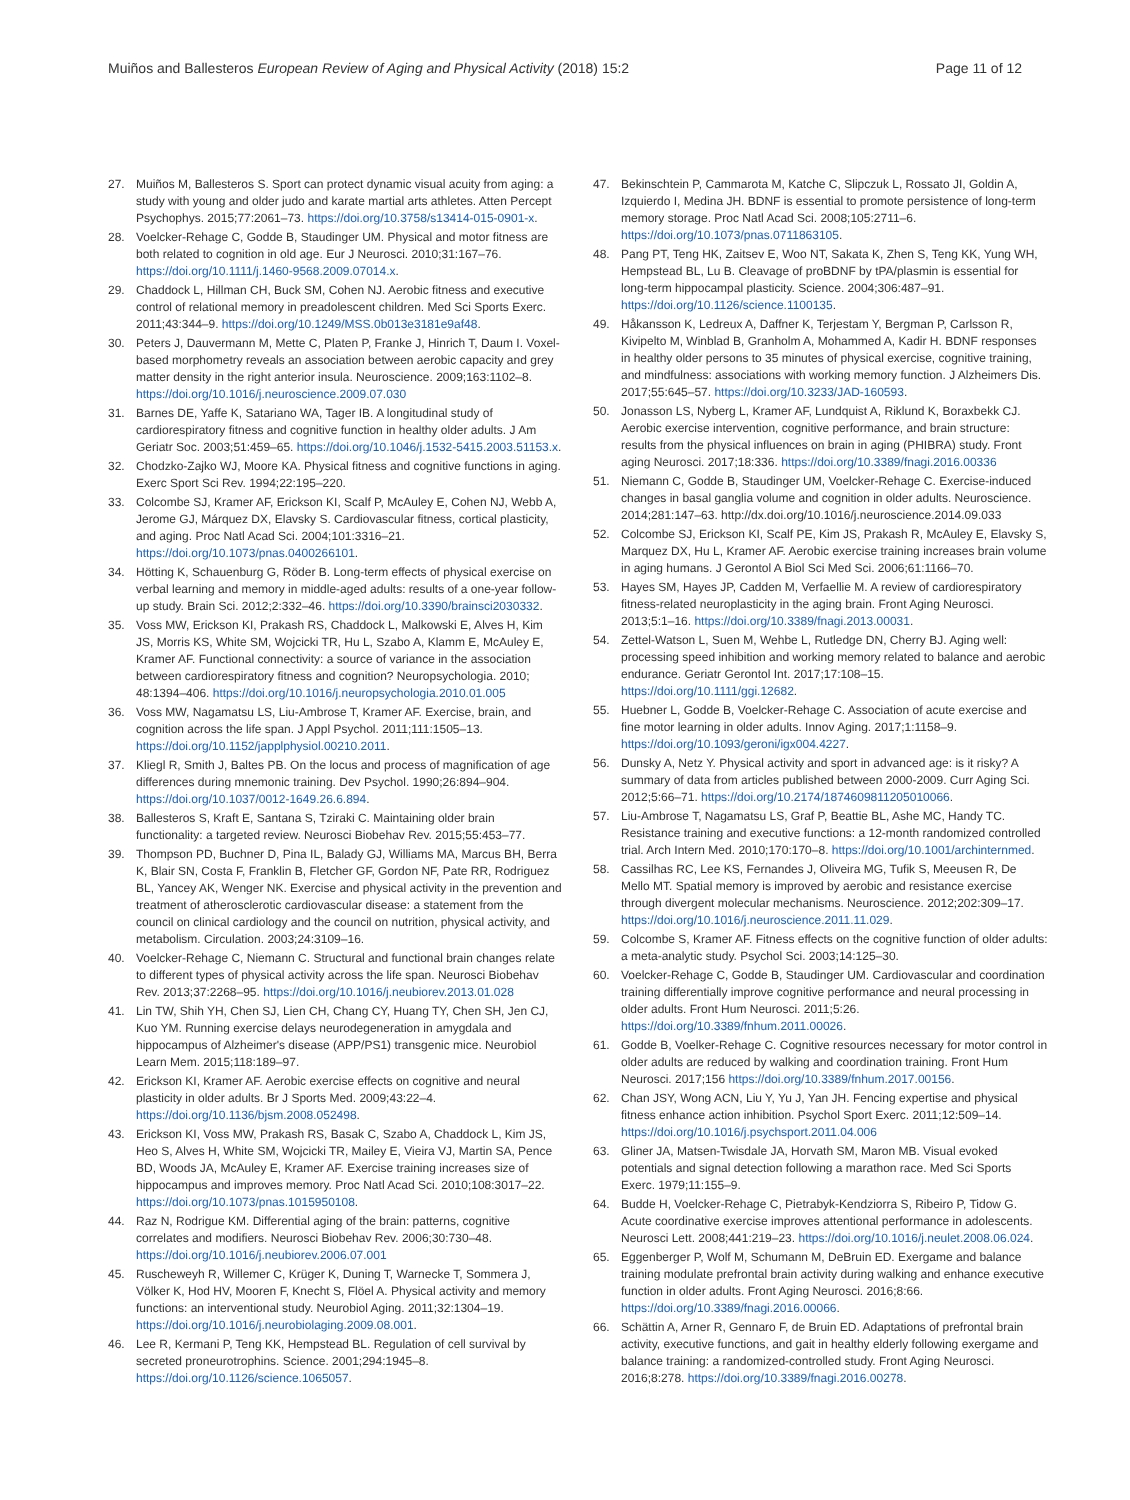Muiños and Ballesteros European Review of Aging and Physical Activity (2018) 15:2 Page 11 of 12
27. Muiños M, Ballesteros S. Sport can protect dynamic visual acuity from aging: a study with young and older judo and karate martial arts athletes. Atten Percept Psychophys. 2015;77:2061–73. https://doi.org/10.3758/s13414-015-0901-x.
28. Voelcker-Rehage C, Godde B, Staudinger UM. Physical and motor fitness are both related to cognition in old age. Eur J Neurosci. 2010;31:167–76. https://doi.org/10.1111/j.1460-9568.2009.07014.x.
29. Chaddock L, Hillman CH, Buck SM, Cohen NJ. Aerobic fitness and executive control of relational memory in preadolescent children. Med Sci Sports Exerc. 2011;43:344–9. https://doi.org/10.1249/MSS.0b013e3181e9af48.
30. Peters J, Dauvermann M, Mette C, Platen P, Franke J, Hinrich T, Daum I. Voxel-based morphometry reveals an association between aerobic capacity and grey matter density in the right anterior insula. Neuroscience. 2009;163:1102–8. https://doi.org/10.1016/j.neuroscience.2009.07.030
31. Barnes DE, Yaffe K, Satariano WA, Tager IB. A longitudinal study of cardiorespiratory fitness and cognitive function in healthy older adults. J Am Geriatr Soc. 2003;51:459–65. https://doi.org/10.1046/j.1532-5415.2003.51153.x.
32. Chodzko-Zajko WJ, Moore KA. Physical fitness and cognitive functions in aging. Exerc Sport Sci Rev. 1994;22:195–220.
33. Colcombe SJ, Kramer AF, Erickson KI, Scalf P, McAuley E, Cohen NJ, Webb A, Jerome GJ, Márquez DX, Elavsky S. Cardiovascular fitness, cortical plasticity, and aging. Proc Natl Acad Sci. 2004;101:3316–21. https://doi.org/10.1073/pnas.0400266101.
34. Hötting K, Schauenburg G, Röder B. Long-term effects of physical exercise on verbal learning and memory in middle-aged adults: results of a one-year follow-up study. Brain Sci. 2012;2:332–46. https://doi.org/10.3390/brainsci2030332.
35. Voss MW, Erickson KI, Prakash RS, Chaddock L, Malkowski E, Alves H, Kim JS, Morris KS, White SM, Wojcicki TR, Hu L, Szabo A, Klamm E, McAuley E, Kramer AF. Functional connectivity: a source of variance in the association between cardiorespiratory fitness and cognition? Neuropsychologia. 2010; 48:1394–406. https://doi.org/10.1016/j.neuropsychologia.2010.01.005
36. Voss MW, Nagamatsu LS, Liu-Ambrose T, Kramer AF. Exercise, brain, and cognition across the life span. J Appl Psychol. 2011;111:1505–13. https://doi.org/10.1152/japplphysiol.00210.2011.
37. Kliegl R, Smith J, Baltes PB. On the locus and process of magnification of age differences during mnemonic training. Dev Psychol. 1990;26:894–904. https://doi.org/10.1037/0012-1649.26.6.894.
38. Ballesteros S, Kraft E, Santana S, Tziraki C. Maintaining older brain functionality: a targeted review. Neurosci Biobehav Rev. 2015;55:453–77.
39. Thompson PD, Buchner D, Pina IL, Balady GJ, Williams MA, Marcus BH, Berra K, Blair SN, Costa F, Franklin B, Fletcher GF, Gordon NF, Pate RR, Rodriguez BL, Yancey AK, Wenger NK. Exercise and physical activity in the prevention and treatment of atherosclerotic cardiovascular disease: a statement from the council on clinical cardiology and the council on nutrition, physical activity, and metabolism. Circulation. 2003;24:3109–16.
40. Voelcker-Rehage C, Niemann C. Structural and functional brain changes relate to different types of physical activity across the life span. Neurosci Biobehav Rev. 2013;37:2268–95. https://doi.org/10.1016/j.neubiorev.2013.01.028
41. Lin TW, Shih YH, Chen SJ, Lien CH, Chang CY, Huang TY, Chen SH, Jen CJ, Kuo YM. Running exercise delays neurodegeneration in amygdala and hippocampus of Alzheimer's disease (APP/PS1) transgenic mice. Neurobiol Learn Mem. 2015;118:189–97.
42. Erickson KI, Kramer AF. Aerobic exercise effects on cognitive and neural plasticity in older adults. Br J Sports Med. 2009;43:22–4. https://doi.org/10.1136/bjsm.2008.052498.
43. Erickson KI, Voss MW, Prakash RS, Basak C, Szabo A, Chaddock L, Kim JS, Heo S, Alves H, White SM, Wojcicki TR, Mailey E, Vieira VJ, Martin SA, Pence BD, Woods JA, McAuley E, Kramer AF. Exercise training increases size of hippocampus and improves memory. Proc Natl Acad Sci. 2010;108:3017–22. https://doi.org/10.1073/pnas.1015950108.
44. Raz N, Rodrigue KM. Differential aging of the brain: patterns, cognitive correlates and modifiers. Neurosci Biobehav Rev. 2006;30:730–48. https://doi.org/10.1016/j.neubiorev.2006.07.001
45. Ruscheweyh R, Willemer C, Krüger K, Duning T, Warnecke T, Sommera J, Völker K, Hod HV, Mooren F, Knecht S, Flöel A. Physical activity and memory functions: an interventional study. Neurobiol Aging. 2011;32:1304–19. https://doi.org/10.1016/j.neurobiolaging.2009.08.001.
46. Lee R, Kermani P, Teng KK, Hempstead BL. Regulation of cell survival by secreted proneurotrophins. Science. 2001;294:1945–8. https://doi.org/10.1126/science.1065057.
47. Bekinschtein P, Cammarota M, Katche C, Slipczuk L, Rossato JI, Goldin A, Izquierdo I, Medina JH. BDNF is essential to promote persistence of long-term memory storage. Proc Natl Acad Sci. 2008;105:2711–6. https://doi.org/10.1073/pnas.0711863105.
48. Pang PT, Teng HK, Zaitsev E, Woo NT, Sakata K, Zhen S, Teng KK, Yung WH, Hempstead BL, Lu B. Cleavage of proBDNF by tPA/plasmin is essential for long-term hippocampal plasticity. Science. 2004;306:487–91. https://doi.org/10.1126/science.1100135.
49. Håkansson K, Ledreux A, Daffner K, Terjestam Y, Bergman P, Carlsson R, Kivipelto M, Winblad B, Granholm A, Mohammed A, Kadir H. BDNF responses in healthy older persons to 35 minutes of physical exercise, cognitive training, and mindfulness: associations with working memory function. J Alzheimers Dis. 2017;55:645–57. https://doi.org/10.3233/JAD-160593.
50. Jonasson LS, Nyberg L, Kramer AF, Lundquist A, Riklund K, Boraxbekk CJ. Aerobic exercise intervention, cognitive performance, and brain structure: results from the physical influences on brain in aging (PHIBRA) study. Front aging Neurosci. 2017;18:336. https://doi.org/10.3389/fnagi.2016.00336
51. Niemann C, Godde B, Staudinger UM, Voelcker-Rehage C. Exercise-induced changes in basal ganglia volume and cognition in older adults. Neuroscience. 2014;281:147–63. http://dx.doi.org/10.1016/j.neuroscience.2014.09.033
52. Colcombe SJ, Erickson KI, Scalf PE, Kim JS, Prakash R, McAuley E, Elavsky S, Marquez DX, Hu L, Kramer AF. Aerobic exercise training increases brain volume in aging humans. J Gerontol A Biol Sci Med Sci. 2006;61:1166–70.
53. Hayes SM, Hayes JP, Cadden M, Verfaellie M. A review of cardiorespiratory fitness-related neuroplasticity in the aging brain. Front Aging Neurosci. 2013;5:1–16. https://doi.org/10.3389/fnagi.2013.00031.
54. Zettel-Watson L, Suen M, Wehbe L, Rutledge DN, Cherry BJ. Aging well: processing speed inhibition and working memory related to balance and aerobic endurance. Geriatr Gerontol Int. 2017;17:108–15. https://doi.org/10.1111/ggi.12682.
55. Huebner L, Godde B, Voelcker-Rehage C. Association of acute exercise and fine motor learning in older adults. Innov Aging. 2017;1:1158–9. https://doi.org/10.1093/geroni/igx004.4227.
56. Dunsky A, Netz Y. Physical activity and sport in advanced age: is it risky? A summary of data from articles published between 2000-2009. Curr Aging Sci. 2012;5:66–71. https://doi.org/10.2174/1874609811205010066.
57. Liu-Ambrose T, Nagamatsu LS, Graf P, Beattie BL, Ashe MC, Handy TC. Resistance training and executive functions: a 12-month randomized controlled trial. Arch Intern Med. 2010;170:170–8. https://doi.org/10.1001/archinternmed.
58. Cassilhas RC, Lee KS, Fernandes J, Oliveira MG, Tufik S, Meeusen R, De Mello MT. Spatial memory is improved by aerobic and resistance exercise through divergent molecular mechanisms. Neuroscience. 2012;202:309–17. https://doi.org/10.1016/j.neuroscience.2011.11.029.
59. Colcombe S, Kramer AF. Fitness effects on the cognitive function of older adults: a meta-analytic study. Psychol Sci. 2003;14:125–30.
60. Voelcker-Rehage C, Godde B, Staudinger UM. Cardiovascular and coordination training differentially improve cognitive performance and neural processing in older adults. Front Hum Neurosci. 2011;5:26. https://doi.org/10.3389/fnhum.2011.00026.
61. Godde B, Voelker-Rehage C. Cognitive resources necessary for motor control in older adults are reduced by walking and coordination training. Front Hum Neurosci. 2017;156 https://doi.org/10.3389/fnhum.2017.00156.
62. Chan JSY, Wong ACN, Liu Y, Yu J, Yan JH. Fencing expertise and physical fitness enhance action inhibition. Psychol Sport Exerc. 2011;12:509–14. https://doi.org/10.1016/j.psychsport.2011.04.006
63. Gliner JA, Matsen-Twisdale JA, Horvath SM, Maron MB. Visual evoked potentials and signal detection following a marathon race. Med Sci Sports Exerc. 1979;11:155–9.
64. Budde H, Voelcker-Rehage C, Pietrabyk-Kendziorra S, Ribeiro P, Tidow G. Acute coordinative exercise improves attentional performance in adolescents. Neurosci Lett. 2008;441:219–23. https://doi.org/10.1016/j.neulet.2008.06.024.
65. Eggenberger P, Wolf M, Schumann M, DeBruin ED. Exergame and balance training modulate prefrontal brain activity during walking and enhance executive function in older adults. Front Aging Neurosci. 2016;8:66. https://doi.org/10.3389/fnagi.2016.00066.
66. Schättin A, Arner R, Gennaro F, de Bruin ED. Adaptations of prefrontal brain activity, executive functions, and gait in healthy elderly following exergame and balance training: a randomized-controlled study. Front Aging Neurosci. 2016;8:278. https://doi.org/10.3389/fnagi.2016.00278.